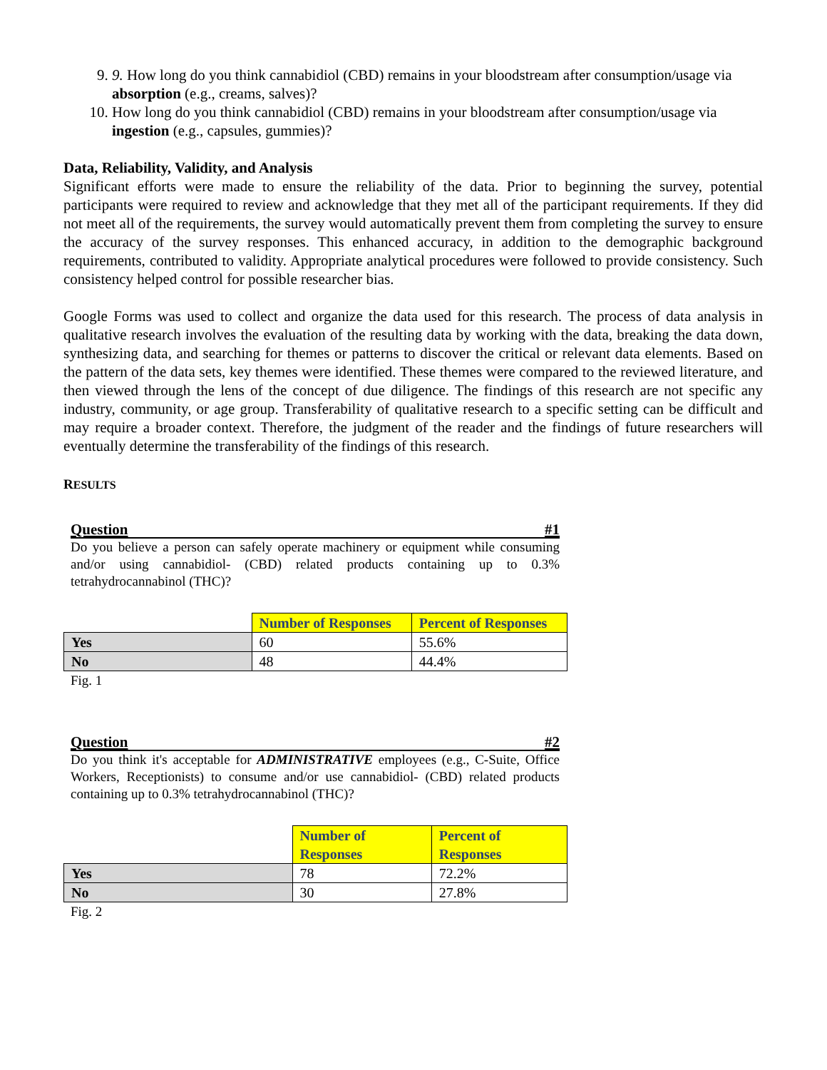9. 9. How long do you think cannabidiol (CBD) remains in your bloodstream after consumption/usage via absorption (e.g., creams, salves)?
10. How long do you think cannabidiol (CBD) remains in your bloodstream after consumption/usage via ingestion (e.g., capsules, gummies)?
Data, Reliability, Validity, and Analysis
Significant efforts were made to ensure the reliability of the data. Prior to beginning the survey, potential participants were required to review and acknowledge that they met all of the participant requirements. If they did not meet all of the requirements, the survey would automatically prevent them from completing the survey to ensure the accuracy of the survey responses. This enhanced accuracy, in addition to the demographic background requirements, contributed to validity. Appropriate analytical procedures were followed to provide consistency. Such consistency helped control for possible researcher bias.
Google Forms was used to collect and organize the data used for this research. The process of data analysis in qualitative research involves the evaluation of the resulting data by working with the data, breaking the data down, synthesizing data, and searching for themes or patterns to discover the critical or relevant data elements. Based on the pattern of the data sets, key themes were identified. These themes were compared to the reviewed literature, and then viewed through the lens of the concept of due diligence. The findings of this research are not specific any industry, community, or age group. Transferability of qualitative research to a specific setting can be difficult and may require a broader context. Therefore, the judgment of the reader and the findings of future researchers will eventually determine the transferability of the findings of this research.
RESULTS
Question #1
Do you believe a person can safely operate machinery or equipment while consuming and/or using cannabidiol- (CBD) related products containing up to 0.3% tetrahydrocannabinol (THC)?
| | Number of Responses | Percent of Responses |
| --- | --- | --- |
| Yes | 60 | 55.6% |
| No | 48 | 44.4% |
Fig. 1
Question #2
Do you think it's acceptable for ADMINISTRATIVE employees (e.g., C-Suite, Office Workers, Receptionists) to consume and/or use cannabidiol- (CBD) related products containing up to 0.3% tetrahydrocannabinol (THC)?
| | Number of Responses | Percent of Responses |
| --- | --- | --- |
| Yes | 78 | 72.2% |
| No | 30 | 27.8% |
Fig. 2